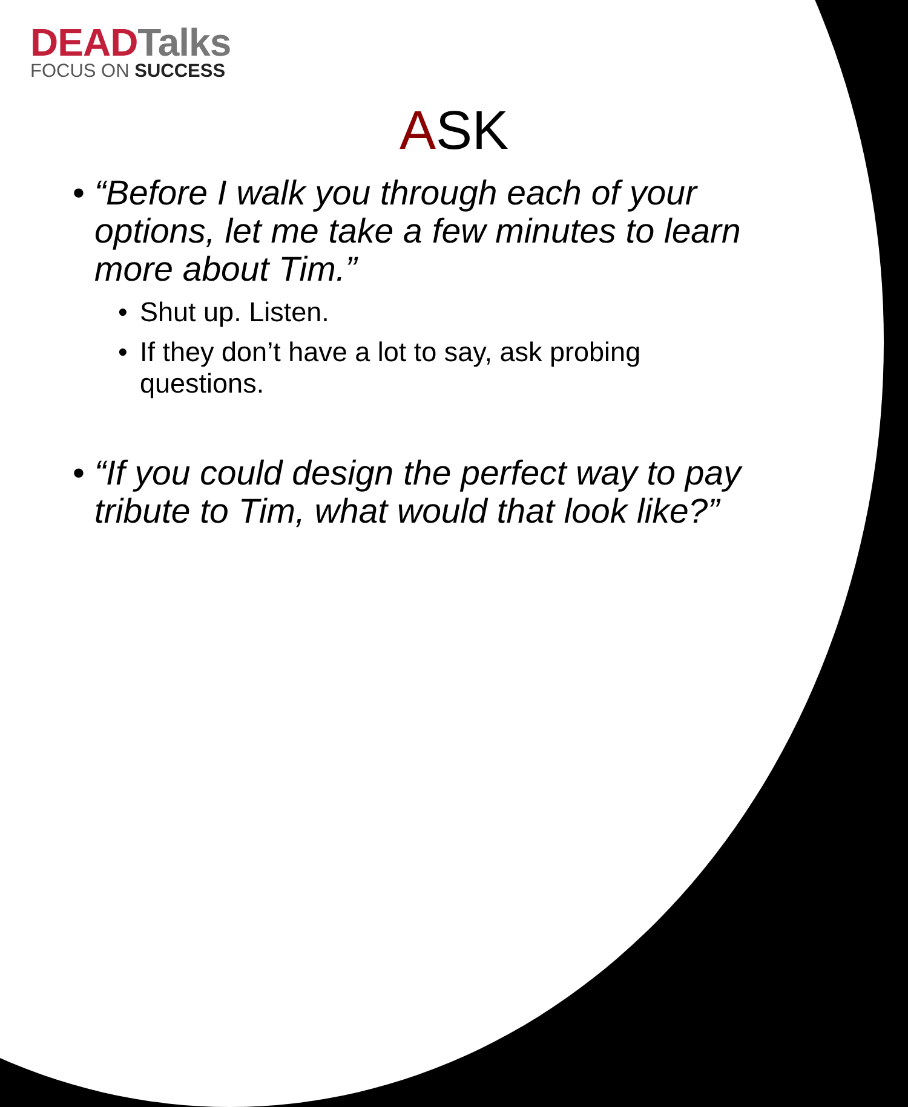DEADTalks
FOCUS ON SUCCESS
ASK
• “Before I walk you through each of your options, let me take a few minutes to learn more about Tim.”
• Shut up. Listen.
• If they don’t have a lot to say, ask probing questions.
• “If you could design the perfect way to pay tribute to Tim, what would that look like?”